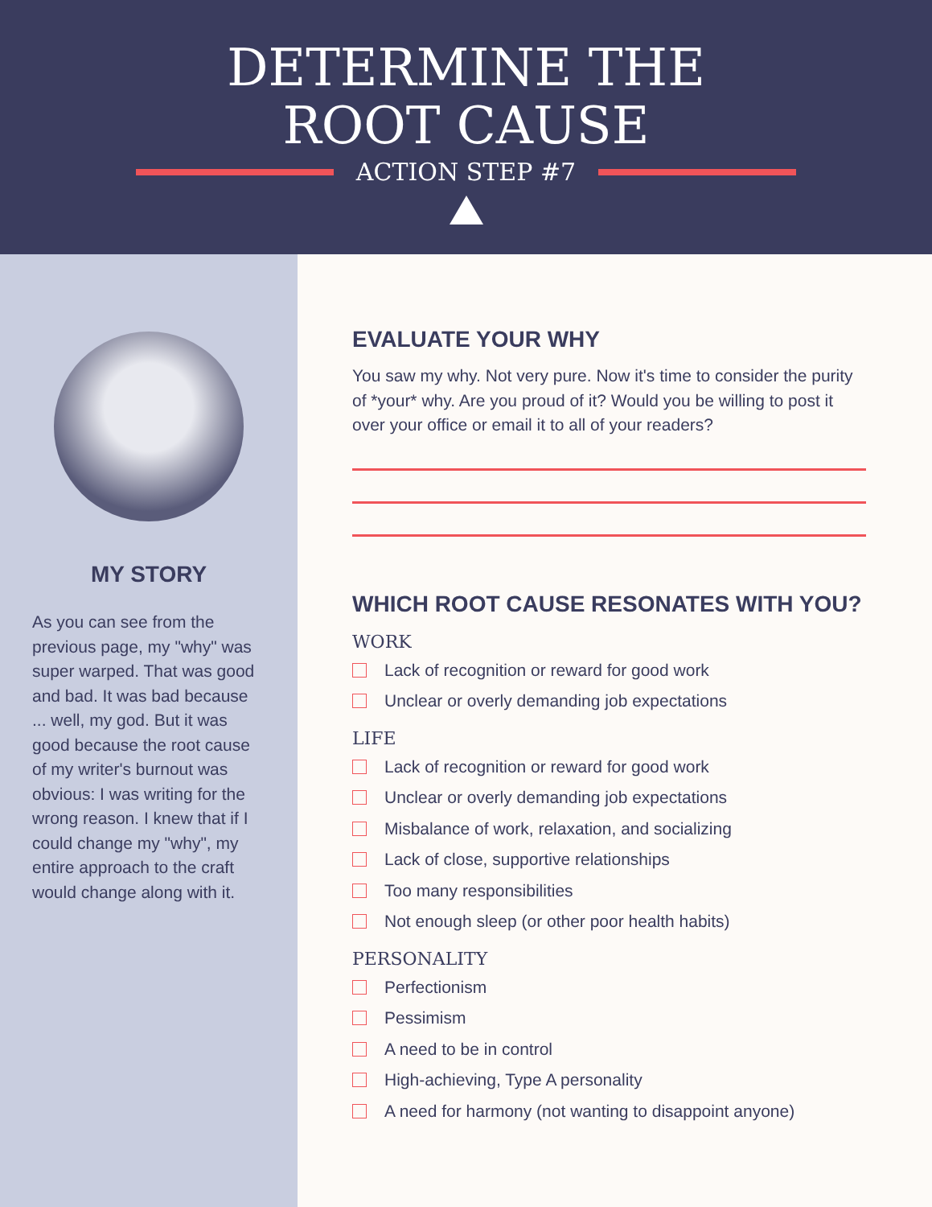DETERMINE THE
ROOT CAUSE
ACTION STEP #7
MY STORY
As you can see from the previous page, my "why" was super warped. That was good and bad. It was bad because ... well, my god. But it was good because the root cause of my writer's burnout was obvious: I was writing for the wrong reason. I knew that if I could change my "why", my entire approach to the craft would change along with it.
EVALUATE YOUR WHY
You saw my why. Not very pure. Now it's time to consider the purity of *your* why. Are you proud of it? Would you be willing to post it over your office or email it to all of your readers?
WHICH ROOT CAUSE RESONATES WITH YOU?
WORK
Lack of recognition or reward for good work
Unclear or overly demanding job expectations
LIFE
Lack of recognition or reward for good work
Unclear or overly demanding job expectations
Misbalance of work, relaxation, and socializing
Lack of close, supportive relationships
Too many responsibilities
Not enough sleep (or other poor health habits)
PERSONALITY
Perfectionism
Pessimism
A need to be in control
High-achieving, Type A personality
A need for harmony (not wanting to disappoint anyone)